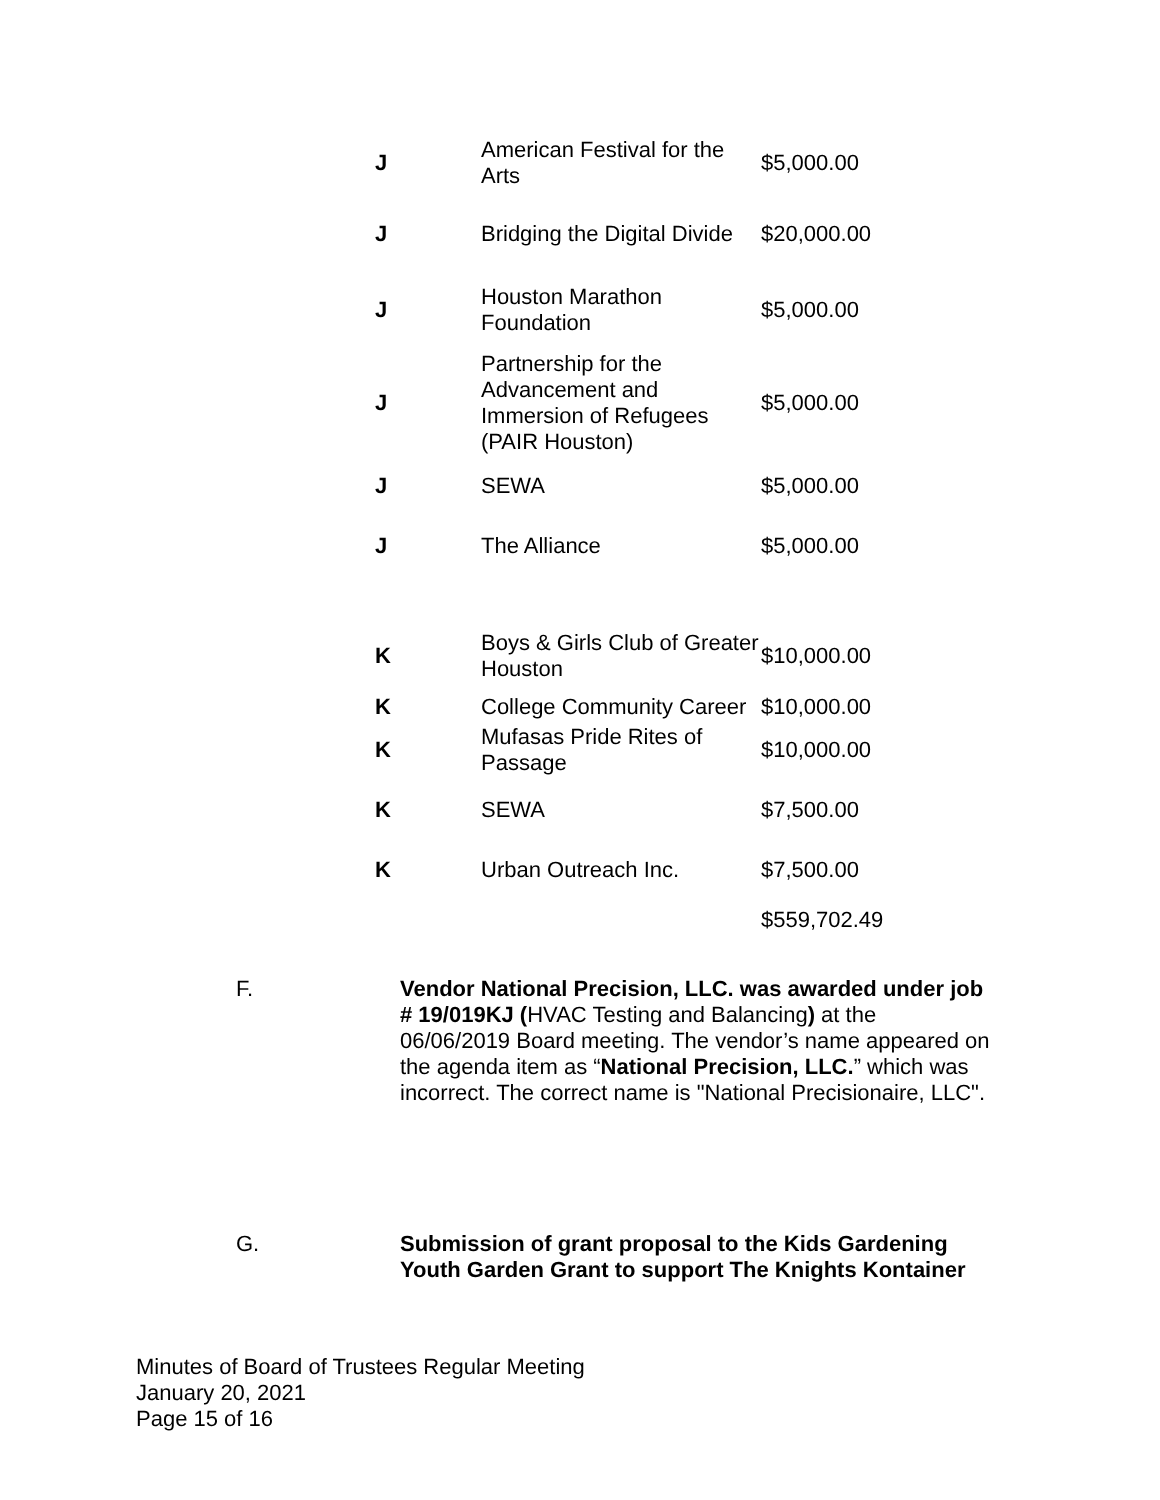| J | American Festival for the Arts | $5,000.00 |
| J | Bridging the Digital Divide | $20,000.00 |
| J | Houston Marathon Foundation | $5,000.00 |
| J | Partnership for the Advancement and Immersion of Refugees (PAIR Houston) | $5,000.00 |
| J | SEWA | $5,000.00 |
| J | The Alliance | $5,000.00 |
| K | Boys & Girls Club of Greater Houston | $10,000.00 |
| K | College Community Career | $10,000.00 |
| K | Mufasas Pride Rites of Passage | $10,000.00 |
| K | SEWA | $7,500.00 |
| K | Urban Outreach Inc. | $7,500.00 |
| | | $559,702.49 |
F. Vendor National Precision, LLC. was awarded under job # 19/019KJ (HVAC Testing and Balancing) at the 06/06/2019 Board meeting. The vendor’s name appeared on the agenda item as “National Precision, LLC.” which was incorrect. The correct name is "National Precisionaire, LLC".
G. Submission of grant proposal to the Kids Gardening Youth Garden Grant to support The Knights Kontainer
Minutes of Board of Trustees Regular Meeting
January 20, 2021
Page 15 of 16